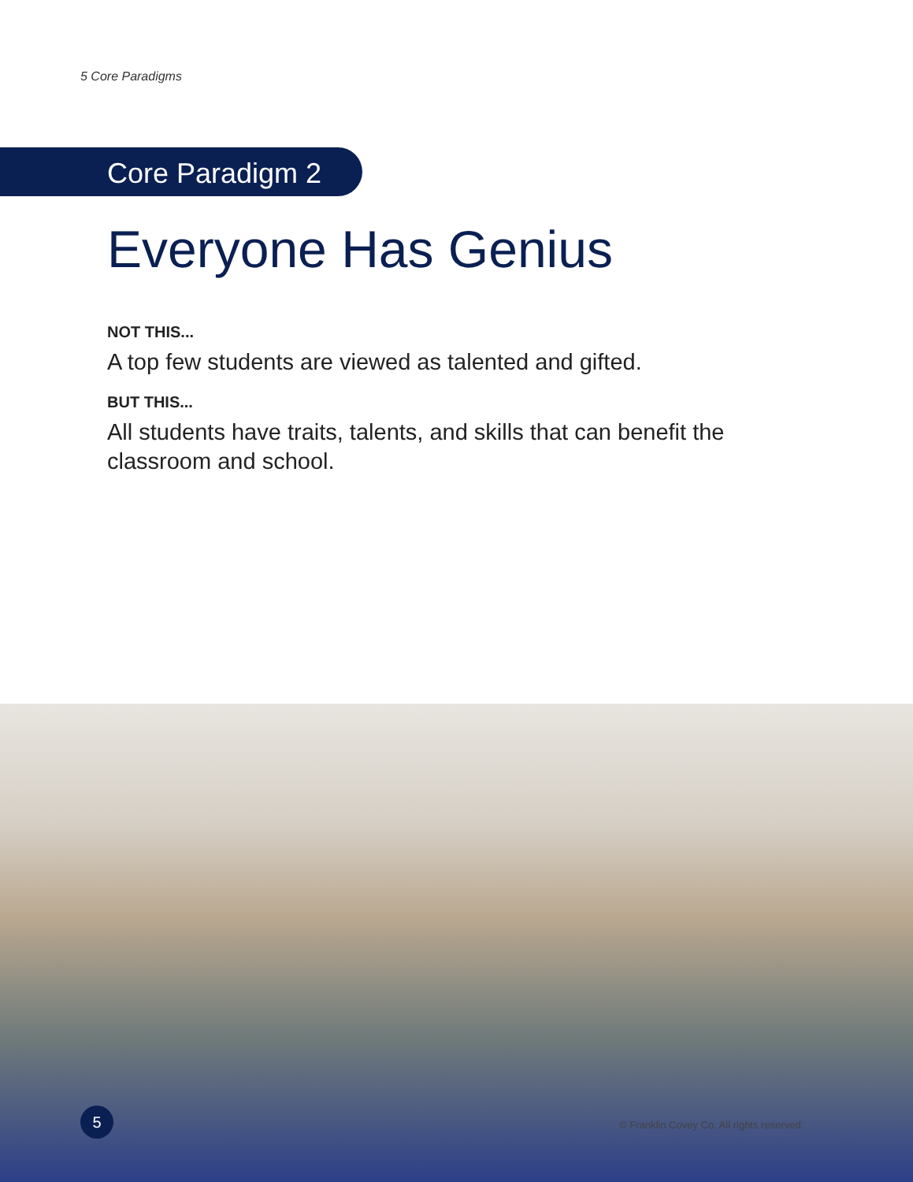5 Core Paradigms
Core Paradigm 2
Everyone Has Genius
NOT THIS...
A top few students are viewed as talented and gifted.
BUT THIS...
All students have traits, talents, and skills that can benefit the classroom and school.
5
© Franklin Covey Co. All rights reserved.